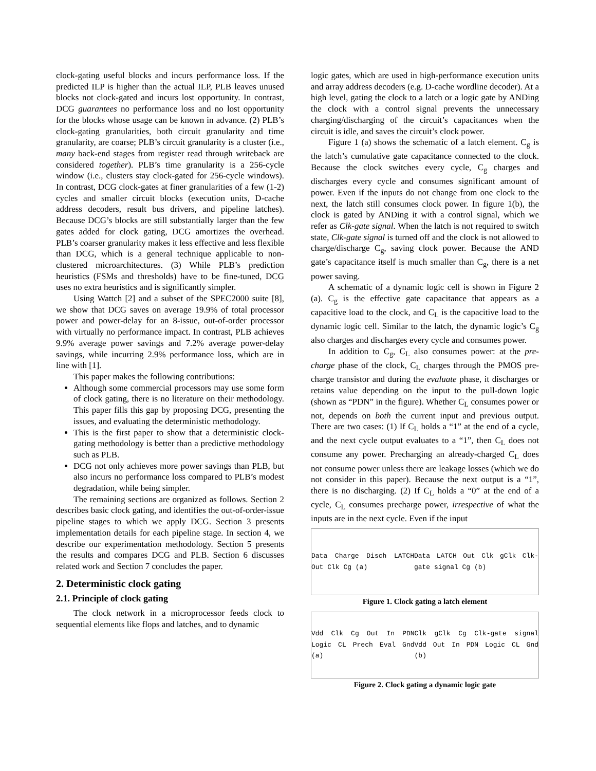clock-gating useful blocks and incurs performance loss. If the predicted ILP is higher than the actual ILP, PLB leaves unused blocks not clock-gated and incurs lost opportunity. In contrast, DCG guarantees no performance loss and no lost opportunity for the blocks whose usage can be known in advance. (2) PLB’s clock-gating granularities, both circuit granularity and time granularity, are coarse; PLB’s circuit granularity is a cluster (i.e., many back-end stages from register read through writeback are considered together). PLB’s time granularity is a 256-cycle window (i.e., clusters stay clock-gated for 256-cycle windows). In contrast, DCG clock-gates at finer granularities of a few (1-2) cycles and smaller circuit blocks (execution units, D-cache address decoders, result bus drivers, and pipeline latches). Because DCG’s blocks are still substantially larger than the few gates added for clock gating, DCG amortizes the overhead. PLB’s coarser granularity makes it less effective and less flexible than DCG, which is a general technique applicable to non-clustered microarchitectures. (3) While PLB’s prediction heuristics (FSMs and thresholds) have to be fine-tuned, DCG uses no extra heuristics and is significantly simpler.
Using Wattch [2] and a subset of the SPEC2000 suite [8], we show that DCG saves on average 19.9% of total processor power and power-delay for an 8-issue, out-of-order processor with virtually no performance impact. In contrast, PLB achieves 9.9% average power savings and 7.2% average power-delay savings, while incurring 2.9% performance loss, which are in line with [1].
This paper makes the following contributions:
Although some commercial processors may use some form of clock gating, there is no literature on their methodology. This paper fills this gap by proposing DCG, presenting the issues, and evaluating the deterministic methodology.
This is the first paper to show that a deterministic clock-gating methodology is better than a predictive methodology such as PLB.
DCG not only achieves more power savings than PLB, but also incurs no performance loss compared to PLB’s modest degradation, while being simpler.
The remaining sections are organized as follows. Section 2 describes basic clock gating, and identifies the out-of-order-issue pipeline stages to which we apply DCG. Section 3 presents implementation details for each pipeline stage. In section 4, we describe our experimentation methodology. Section 5 presents the results and compares DCG and PLB. Section 6 discusses related work and Section 7 concludes the paper.
2. Deterministic clock gating
2.1. Principle of clock gating
The clock network in a microprocessor feeds clock to sequential elements like flops and latches, and to dynamic
logic gates, which are used in high-performance execution units and array address decoders (e.g. D-cache wordline decoder). At a high level, gating the clock to a latch or a logic gate by ANDing the clock with a control signal prevents the unnecessary charging/discharging of the circuit’s capacitances when the circuit is idle, and saves the circuit’s clock power.
Figure 1 (a) shows the schematic of a latch element. C<sub>g</sub> is the latch’s cumulative gate capacitance connected to the clock. Because the clock switches every cycle, C<sub>g</sub> charges and discharges every cycle and consumes significant amount of power. Even if the inputs do not change from one clock to the next, the latch still consumes clock power. In figure 1(b), the clock is gated by ANDing it with a control signal, which we refer as Clk-gate signal. When the latch is not required to switch state, Clk-gate signal is turned off and the clock is not allowed to charge/discharge C<sub>g</sub>, saving clock power. Because the AND gate’s capacitance itself is much smaller than C<sub>g</sub>, there is a net power saving.
A schematic of a dynamic logic cell is shown in Figure 2 (a). C<sub>g</sub> is the effective gate capacitance that appears as a capacitive load to the clock, and C<sub>L</sub> is the capacitive load to the dynamic logic cell. Similar to the latch, the dynamic logic’s C<sub>g</sub> also charges and discharges every cycle and consumes power.
In addition to C<sub>g</sub>, C<sub>L</sub> also consumes power: at the pre-charge phase of the clock, C<sub>L</sub> charges through the PMOS pre-charge transistor and during the evaluate phase, it discharges or retains value depending on the input to the pull-down logic (shown as “PDN” in the figure). Whether C<sub>L</sub> consumes power or not, depends on both the current input and previous output. There are two cases: (1) If C<sub>L</sub> holds a “1” at the end of a cycle, and the next cycle output evaluates to a “1”, then C<sub>L</sub> does not consume any power. Precharging an already-charged C<sub>L</sub> does not consume power unless there are leakage losses (which we do not consider in this paper). Because the next output is a “1”, there is no discharging. (2) If C<sub>L</sub> holds a “0” at the end of a cycle, C<sub>L</sub> consumes precharge power, irrespective of what the inputs are in the next cycle. Even if the input
Data Charge Disch LATCH Out Clk Cg (a) Data LATCH Out Clk gClk Clk-gate signal Cg (b)
Figure 1. Clock gating a latch element
Vdd Clk Cg Out In PDN Logic CL Prech Eval Gnd (a) Clk gClk Cg Clk-gate signal Vdd Out In PDN Logic CL Gnd (b)
Figure 2. Clock gating a dynamic logic gate